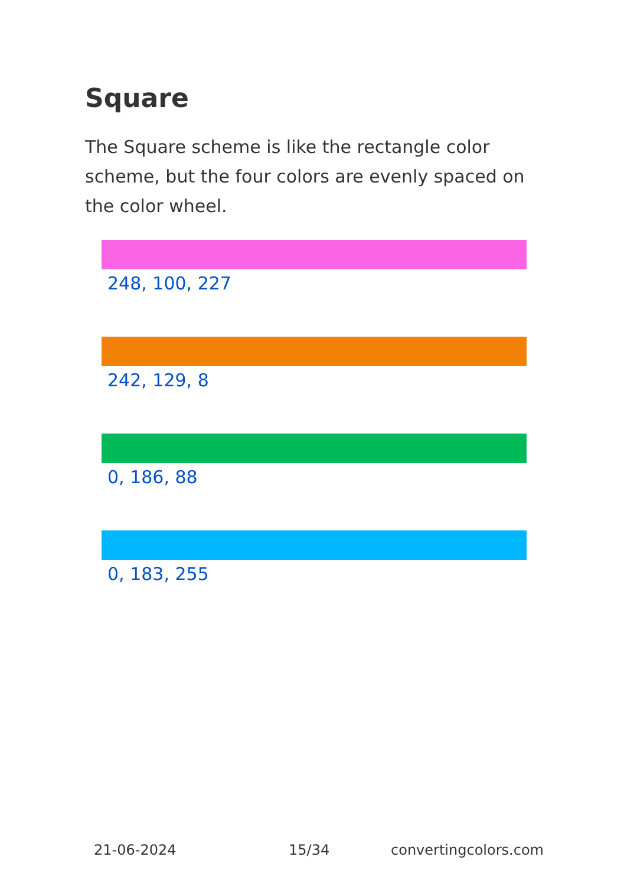Square
The Square scheme is like the rectangle color scheme, but the four colors are evenly spaced on the color wheel.
248, 100, 227
242, 129, 8
0, 186, 88
0, 183, 255
21-06-2024 15/34 convertingcolors.com